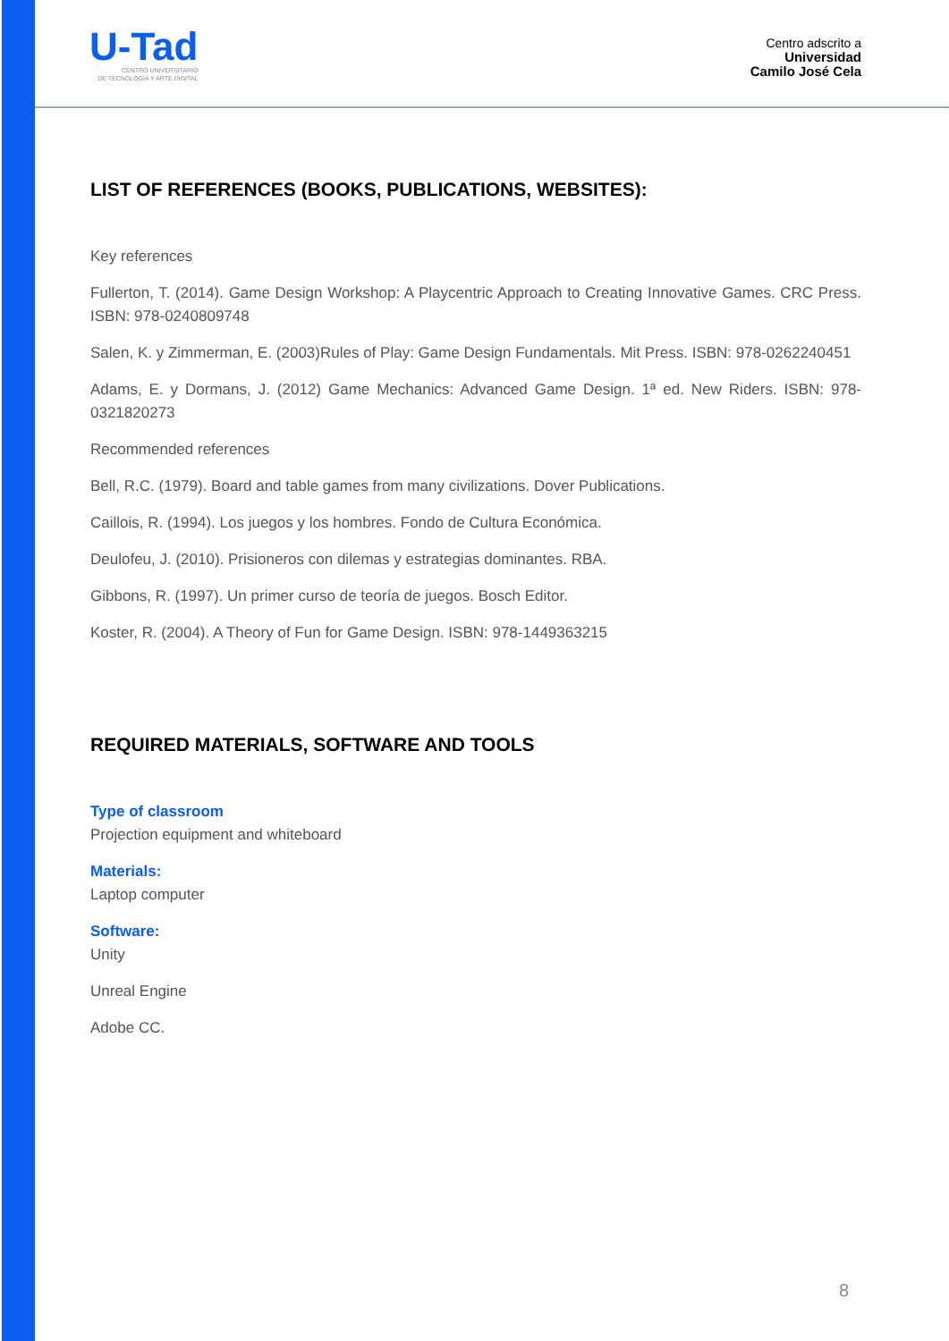U-Tad
CENTRO UNIVERSITARIO
DE TECNOLOGÍA Y ARTE DIGITAL
Centro adscrito a
Universidad
Camilo José Cela
LIST OF REFERENCES (BOOKS, PUBLICATIONS, WEBSITES):
Key references
Fullerton, T. (2014). Game Design Workshop: A Playcentric Approach to Creating Innovative Games. CRC Press. ISBN: 978-0240809748
Salen, K. y Zimmerman, E. (2003)Rules of Play: Game Design Fundamentals. Mit Press. ISBN: 978-0262240451
Adams, E. y Dormans, J. (2012) Game Mechanics: Advanced Game Design. 1ª ed. New Riders. ISBN: 978-0321820273
Recommended references
Bell, R.C. (1979). Board and table games from many civilizations. Dover Publications.
Caillois, R. (1994). Los juegos y los hombres. Fondo de Cultura Económica.
Deulofeu, J. (2010). Prisioneros con dilemas y estrategias dominantes. RBA.
Gibbons, R. (1997). Un primer curso de teoría de juegos. Bosch Editor.
Koster, R. (2004). A Theory of Fun for Game Design. ISBN: 978-1449363215
REQUIRED MATERIALS, SOFTWARE AND TOOLS
Type of classroom
Projection equipment and whiteboard
Materials:
Laptop computer
Software:
Unity
Unreal Engine
Adobe CC.
8